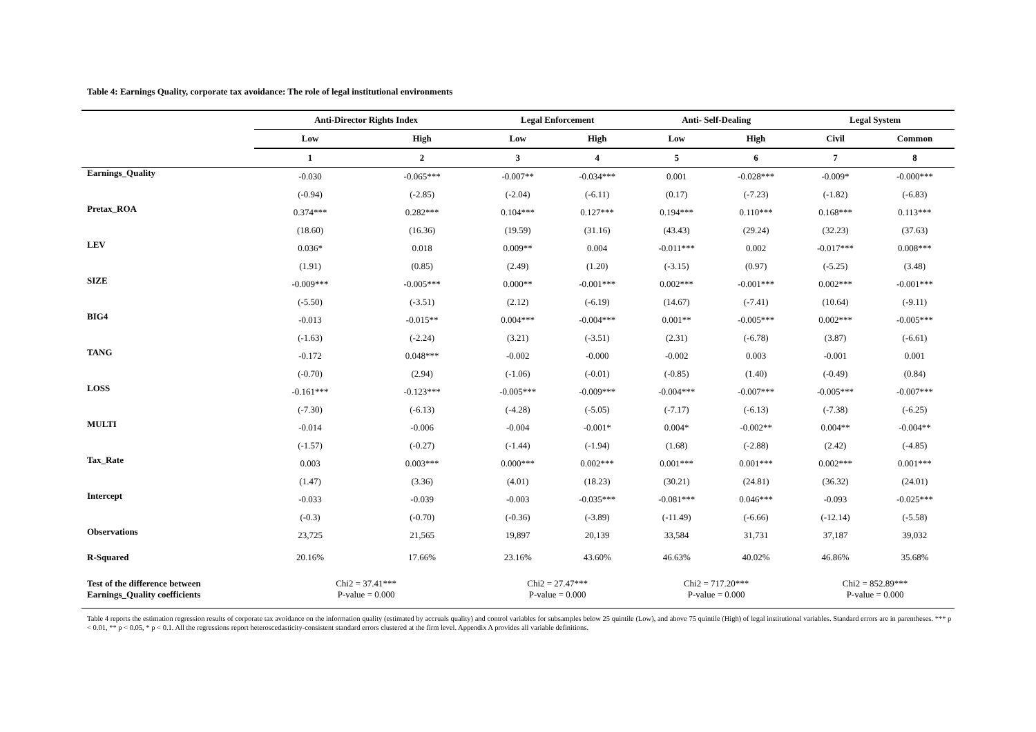Table 4: Earnings Quality, corporate tax avoidance: The role of legal institutional environments
| | Anti-Director Rights Index | | Legal Enforcement | | Anti- Self-Dealing | | Legal System | |
| --- | --- | --- | --- | --- | --- | --- | --- | --- |
| | Low | High | Low | High | Low | High | Civil | Common |
| | 1 | 2 | 3 | 4 | 5 | 6 | 7 | 8 |
| Earnings_Quality | -0.030 | -0.065*** | -0.007** | -0.034*** | 0.001 | -0.028*** | -0.009* | -0.000*** |
| | (-0.94) | (-2.85) | (-2.04) | (-6.11) | (0.17) | (-7.23) | (-1.82) | (-6.83) |
| Pretax_ROA | 0.374*** | 0.282*** | 0.104*** | 0.127*** | 0.194*** | 0.110*** | 0.168*** | 0.113*** |
| | (18.60) | (16.36) | (19.59) | (31.16) | (43.43) | (29.24) | (32.23) | (37.63) |
| LEV | 0.036* | 0.018 | 0.009** | 0.004 | -0.011*** | 0.002 | -0.017*** | 0.008*** |
| | (1.91) | (0.85) | (2.49) | (1.20) | (-3.15) | (0.97) | (-5.25) | (3.48) |
| SIZE | -0.009*** | -0.005*** | 0.000** | -0.001*** | 0.002*** | -0.001*** | 0.002*** | -0.001*** |
| | (-5.50) | (-3.51) | (2.12) | (-6.19) | (14.67) | (-7.41) | (10.64) | (-9.11) |
| BIG4 | -0.013 | -0.015** | 0.004*** | -0.004*** | 0.001** | -0.005*** | 0.002*** | -0.005*** |
| | (-1.63) | (-2.24) | (3.21) | (-3.51) | (2.31) | (-6.78) | (3.87) | (-6.61) |
| TANG | -0.172 | 0.048*** | -0.002 | -0.000 | -0.002 | 0.003 | -0.001 | 0.001 |
| | (-0.70) | (2.94) | (-1.06) | (-0.01) | (-0.85) | (1.40) | (-0.49) | (0.84) |
| LOSS | -0.161*** | -0.123*** | -0.005*** | -0.009*** | -0.004*** | -0.007*** | -0.005*** | -0.007*** |
| | (-7.30) | (-6.13) | (-4.28) | (-5.05) | (-7.17) | (-6.13) | (-7.38) | (-6.25) |
| MULTI | -0.014 | -0.006 | -0.004 | -0.001* | 0.004* | -0.002** | 0.004** | -0.004** |
| | (-1.57) | (-0.27) | (-1.44) | (-1.94) | (1.68) | (-2.88) | (2.42) | (-4.85) |
| Tax_Rate | 0.003 | 0.003*** | 0.000*** | 0.002*** | 0.001*** | 0.001*** | 0.002*** | 0.001*** |
| | (1.47) | (3.36) | (4.01) | (18.23) | (30.21) | (24.81) | (36.32) | (24.01) |
| Intercept | -0.033 | -0.039 | -0.003 | -0.035*** | -0.081*** | 0.046*** | -0.093 | -0.025*** |
| | (-0.3) | (-0.70) | (-0.36) | (-3.89) | (-11.49) | (-6.66) | (-12.14) | (-5.58) |
| Observations | 23,725 | 21,565 | 19,897 | 20,139 | 33,584 | 31,731 | 37,187 | 39,032 |
| R-Squared | 20.16% | 17.66% | 23.16% | 43.60% | 46.63% | 40.02% | 46.86% | 35.68% |
| Test of the difference between Earnings_Quality coefficients | Chi2 = 37.41*** P-value = 0.000 | | Chi2 = 27.47*** P-value = 0.000 | | Chi2 = 717.20*** P-value = 0.000 | | Chi2 = 852.89*** P-value = 0.000 | |
Table 4 reports the estimation regression results of corporate tax avoidance on the information quality (estimated by accruals quality) and control variables for subsamples below 25 quintile (Low), and above 75 quintile (High) of legal institutional variables. Standard errors are in parentheses. *** p < 0.01, ** p < 0.05, * p < 0.1. All the regressions report heteroscedasticity-consistent standard errors clustered at the firm level. Appendix A provides all variable definitions.